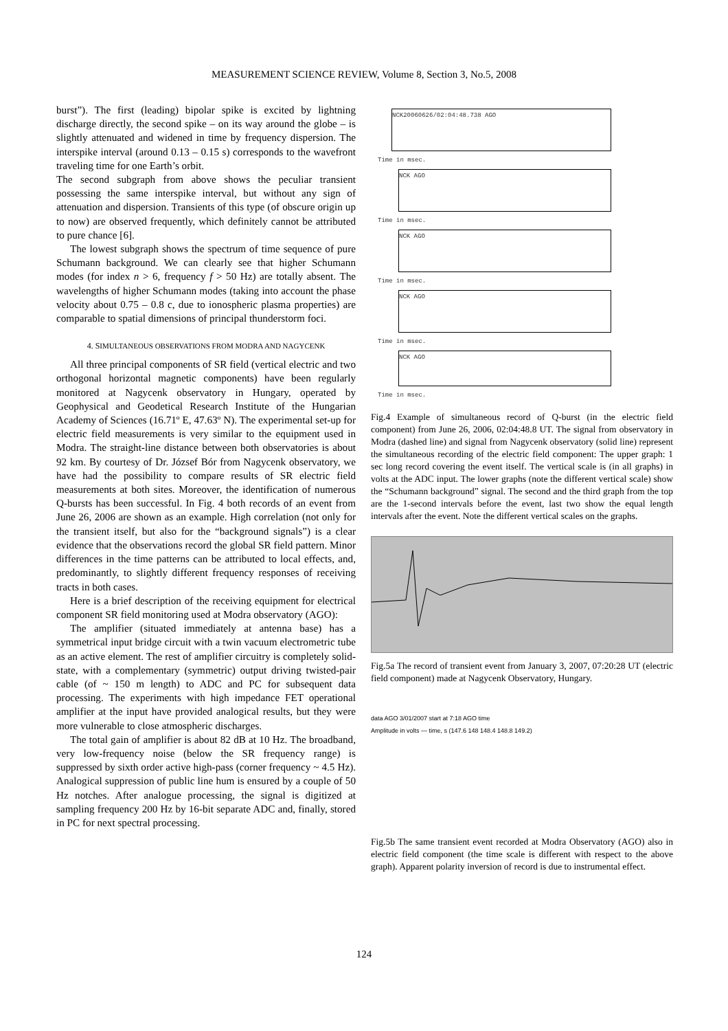MEASUREMENT SCIENCE REVIEW, Volume 8, Section 3, No.5, 2008
burst”). The first (leading) bipolar spike is excited by lightning discharge directly, the second spike – on its way around the globe – is slightly attenuated and widened in time by frequency dispersion. The interspike interval (around 0.13 – 0.15 s) corresponds to the wavefront traveling time for one Earth’s orbit.
The second subgraph from above shows the peculiar transient possessing the same interspike interval, but without any sign of attenuation and dispersion. Transients of this type (of obscure origin up to now) are observed frequently, which definitely cannot be attributed to pure chance [6].
The lowest subgraph shows the spectrum of time sequence of pure Schumann background. We can clearly see that higher Schumann modes (for index n > 6, frequency f > 50 Hz) are totally absent. The wavelengths of higher Schumann modes (taking into account the phase velocity about 0.75 – 0.8 c, due to ionospheric plasma properties) are comparable to spatial dimensions of principal thunderstorm foci.
4. SIMULTANEOUS OBSERVATIONS FROM MODRA AND NAGYCENK
All three principal components of SR field (vertical electric and two orthogonal horizontal magnetic components) have been regularly monitored at Nagycenk observatory in Hungary, operated by Geophysical and Geodetical Research Institute of the Hungarian Academy of Sciences (16.71º E, 47.63º N). The experimental set-up for electric field measurements is very similar to the equipment used in Modra. The straight-line distance between both observatories is about 92 km. By courtesy of Dr. József Bór from Nagycenk observatory, we have had the possibility to compare results of SR electric field measurements at both sites. Moreover, the identification of numerous Q-bursts has been successful. In Fig. 4 both records of an event from June 26, 2006 are shown as an example. High correlation (not only for the transient itself, but also for the “background signals”) is a clear evidence that the observations record the global SR field pattern. Minor differences in the time patterns can be attributed to local effects, and, predominantly, to slightly different frequency responses of receiving tracts in both cases.
Here is a brief description of the receiving equipment for electrical component SR field monitoring used at Modra observatory (AGO):
The amplifier (situated immediately at antenna base) has a symmetrical input bridge circuit with a twin vacuum electrometric tube as an active element. The rest of amplifier circuitry is completely solid-state, with a complementary (symmetric) output driving twisted-pair cable (of ~ 150 m length) to ADC and PC for subsequent data processing. The experiments with high impedance FET operational amplifier at the input have provided analogical results, but they were more vulnerable to close atmospheric discharges.
The total gain of amplifier is about 82 dB at 10 Hz. The broadband, very low-frequency noise (below the SR frequency range) is suppressed by sixth order active high-pass (corner frequency ~ 4.5 Hz). Analogical suppression of public line hum is ensured by a couple of 50 Hz notches. After analogue processing, the signal is digitized at sampling frequency 200 Hz by 16-bit separate ADC and, finally, stored in PC for next spectral processing.
NCK20060626/02:04:48.738 AGO
Time in msec.
NCK AGO
Time in msec.
NCK AGO
Time in msec.
NCK AGO
Time in msec.
NCK AGO
Time in msec.
Fig.4 Example of simultaneous record of Q-burst (in the electric field component) from June 26, 2006, 02:04:48.8 UT. The signal from observatory in Modra (dashed line) and signal from Nagycenk observatory (solid line) represent the simultaneous recording of the electric field component: The upper graph: 1 sec long record covering the event itself. The vertical scale is (in all graphs) in volts at the ADC input. The lower graphs (note the different vertical scale) show the “Schumann background” signal. The second and the third graph from the top are the 1-second intervals before the event, last two show the equal length intervals after the event. Note the different vertical scales on the graphs.
Fig.5a The record of transient event from January 3, 2007, 07:20:28 UT (electric field component) made at Nagycenk Observatory, Hungary.
data AGO 3/01/2007 start at 7:18 AGO time
Amplitude in volts — time, s (147.6 148 148.4 148.8 149.2)
Fig.5b The same transient event recorded at Modra Observatory (AGO) also in electric field component (the time scale is different with respect to the above graph). Apparent polarity inversion of record is due to instrumental effect.
124